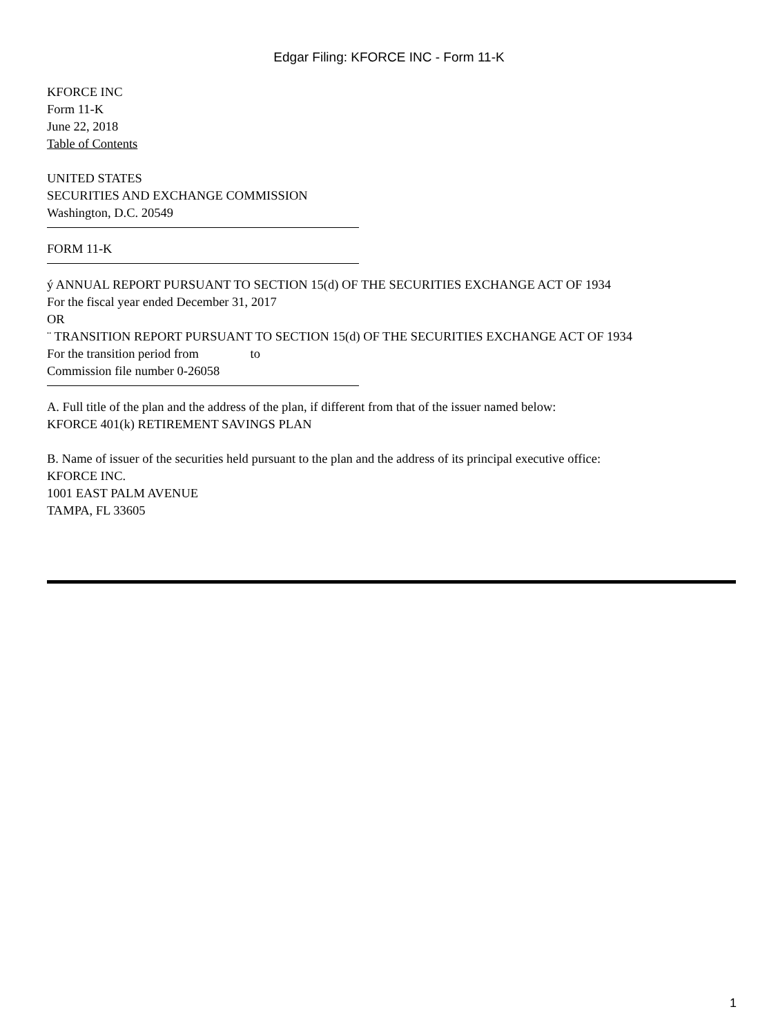Edgar Filing: KFORCE INC - Form 11-K
KFORCE INC
Form 11-K
June 22, 2018
Table of Contents
UNITED STATES
SECURITIES AND EXCHANGE COMMISSION
Washington, D.C. 20549
FORM 11-K
ý ANNUAL REPORT PURSUANT TO SECTION 15(d) OF THE SECURITIES EXCHANGE ACT OF 1934
For the fiscal year ended December 31, 2017
OR
¨ TRANSITION REPORT PURSUANT TO SECTION 15(d) OF THE SECURITIES EXCHANGE ACT OF 1934
For the transition period from to
Commission file number 0-26058
A. Full title of the plan and the address of the plan, if different from that of the issuer named below:
KFORCE 401(k) RETIREMENT SAVINGS PLAN
B. Name of issuer of the securities held pursuant to the plan and the address of its principal executive office:
KFORCE INC.
1001 EAST PALM AVENUE
TAMPA, FL 33605
1